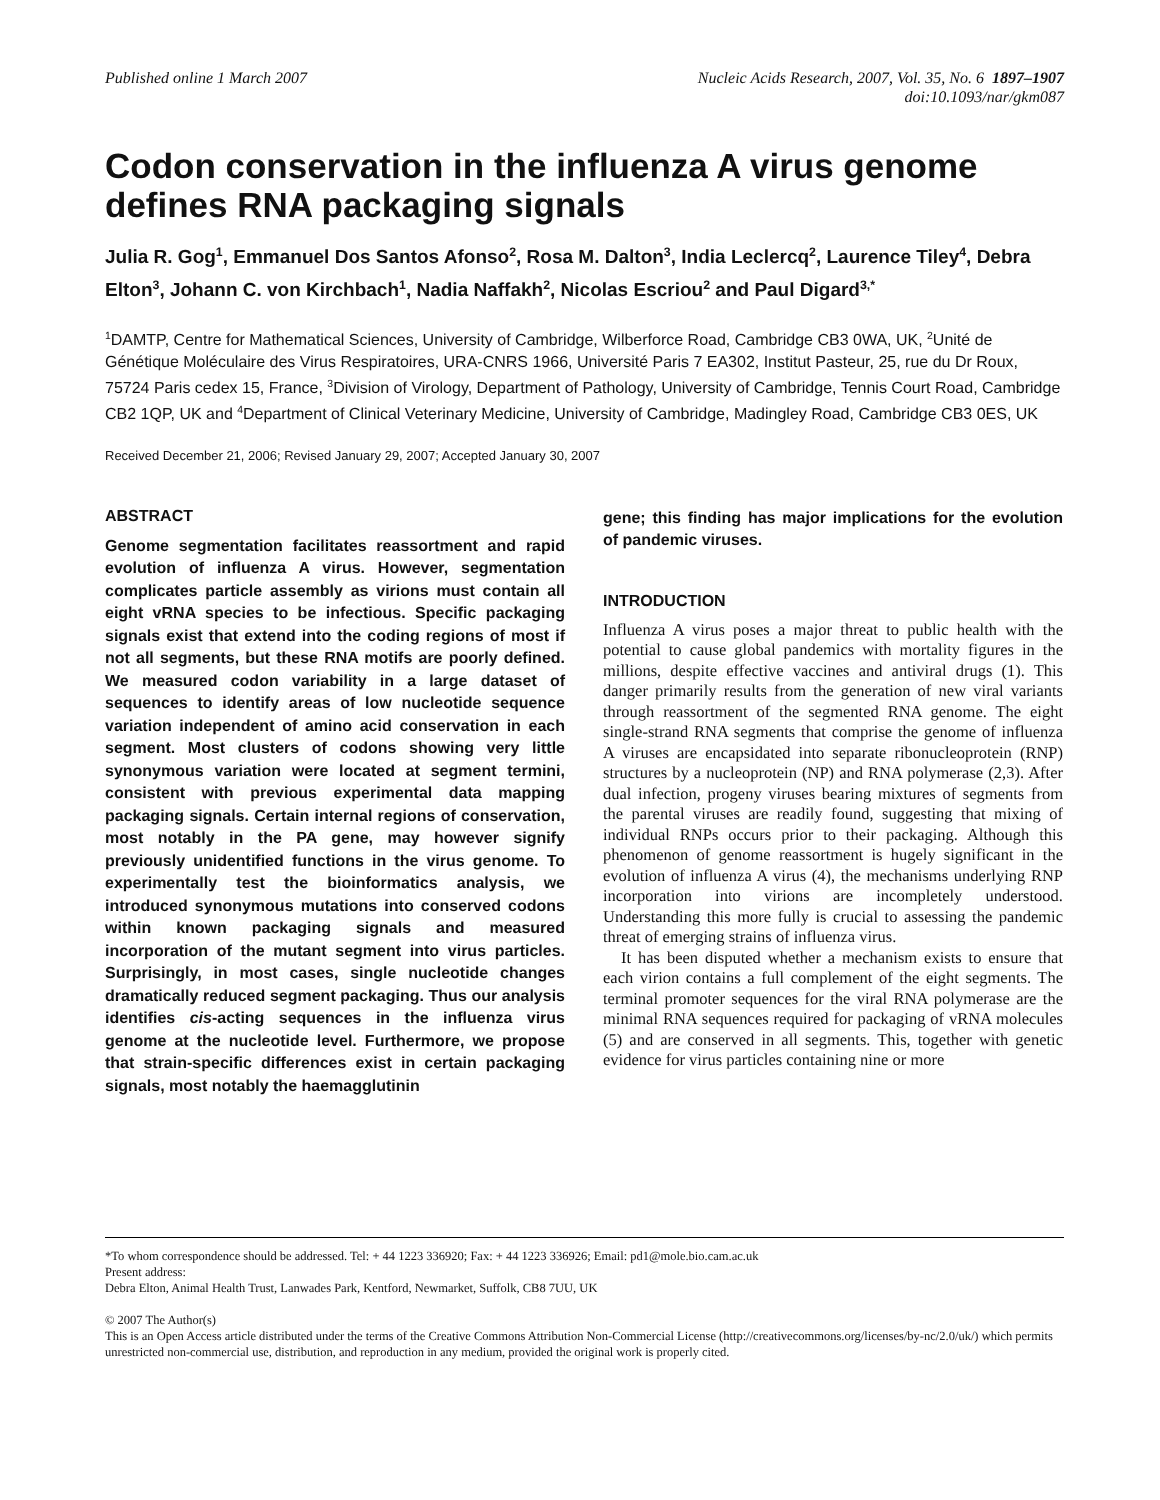Published online 1 March 2007 Nucleic Acids Research, 2007, Vol. 35, No. 6 1897–1907
doi:10.1093/nar/gkm087
Codon conservation in the influenza A virus genome defines RNA packaging signals
Julia R. Gog<sup>1</sup>, Emmanuel Dos Santos Afonso<sup>2</sup>, Rosa M. Dalton<sup>3</sup>, India Leclercq<sup>2</sup>, Laurence Tiley<sup>4</sup>, Debra Elton<sup>3</sup>, Johann C. von Kirchbach<sup>1</sup>, Nadia Naffakh<sup>2</sup>, Nicolas Escriou<sup>2</sup> and Paul Digard<sup>3,*</sup>
<sup>1</sup> DAMTP, Centre for Mathematical Sciences, University of Cambridge, Wilberforce Road, Cambridge CB3 0WA, UK, <sup>2</sup>Unité de Génétique Moléculaire des Virus Respiratoires, URA-CNRS 1966, Université Paris 7 EA302, Institut Pasteur, 25, rue du Dr Roux, 75724 Paris cedex 15, France, <sup>3</sup>Division of Virology, Department of Pathology, University of Cambridge, Tennis Court Road, Cambridge CB2 1QP, UK and <sup>4</sup>Department of Clinical Veterinary Medicine, University of Cambridge, Madingley Road, Cambridge CB3 0ES, UK
Received December 21, 2006; Revised January 29, 2007; Accepted January 30, 2007
ABSTRACT
Genome segmentation facilitates reassortment and rapid evolution of influenza A virus. However, segmentation complicates particle assembly as virions must contain all eight vRNA species to be infectious. Specific packaging signals exist that extend into the coding regions of most if not all segments, but these RNA motifs are poorly defined. We measured codon variability in a large dataset of sequences to identify areas of low nucleotide sequence variation independent of amino acid conservation in each segment. Most clusters of codons showing very little synonymous variation were located at segment termini, consistent with previous experimental data mapping packaging signals. Certain internal regions of conservation, most notably in the PA gene, may however signify previously unidentified functions in the virus genome. To experimentally test the bioinformatics analysis, we introduced synonymous mutations into conserved codons within known packaging signals and measured incorporation of the mutant segment into virus particles. Surprisingly, in most cases, single nucleotide changes dramatically reduced segment packaging. Thus our analysis identifies cis-acting sequences in the influenza virus genome at the nucleotide level. Furthermore, we propose that strain-specific differences exist in certain packaging signals, most notably the haemagglutinin
gene; this finding has major implications for the evolution of pandemic viruses.
INTRODUCTION
Influenza A virus poses a major threat to public health with the potential to cause global pandemics with mortality figures in the millions, despite effective vaccines and antiviral drugs (1). This danger primarily results from the generation of new viral variants through reassortment of the segmented RNA genome. The eight single-strand RNA segments that comprise the genome of influenza A viruses are encapsidated into separate ribonucleoprotein (RNP) structures by a nucleoprotein (NP) and RNA polymerase (2,3). After dual infection, progeny viruses bearing mixtures of segments from the parental viruses are readily found, suggesting that mixing of individual RNPs occurs prior to their packaging. Although this phenomenon of genome reassortment is hugely significant in the evolution of influenza A virus (4), the mechanisms underlying RNP incorporation into virions are incompletely understood. Understanding this more fully is crucial to assessing the pandemic threat of emerging strains of influenza virus.
It has been disputed whether a mechanism exists to ensure that each virion contains a full complement of the eight segments. The terminal promoter sequences for the viral RNA polymerase are the minimal RNA sequences required for packaging of vRNA molecules (5) and are conserved in all segments. This, together with genetic evidence for virus particles containing nine or more
*To whom correspondence should be addressed. Tel: + 44 1223 336920; Fax: + 44 1223 336926; Email: pd1@mole.bio.cam.ac.uk
Present address:
Debra Elton, Animal Health Trust, Lanwades Park, Kentford, Newmarket, Suffolk, CB8 7UU, UK
© 2007 The Author(s)
This is an Open Access article distributed under the terms of the Creative Commons Attribution Non-Commercial License (http://creativecommons.org/licenses/by-nc/2.0/uk/) which permits unrestricted non-commercial use, distribution, and reproduction in any medium, provided the original work is properly cited.